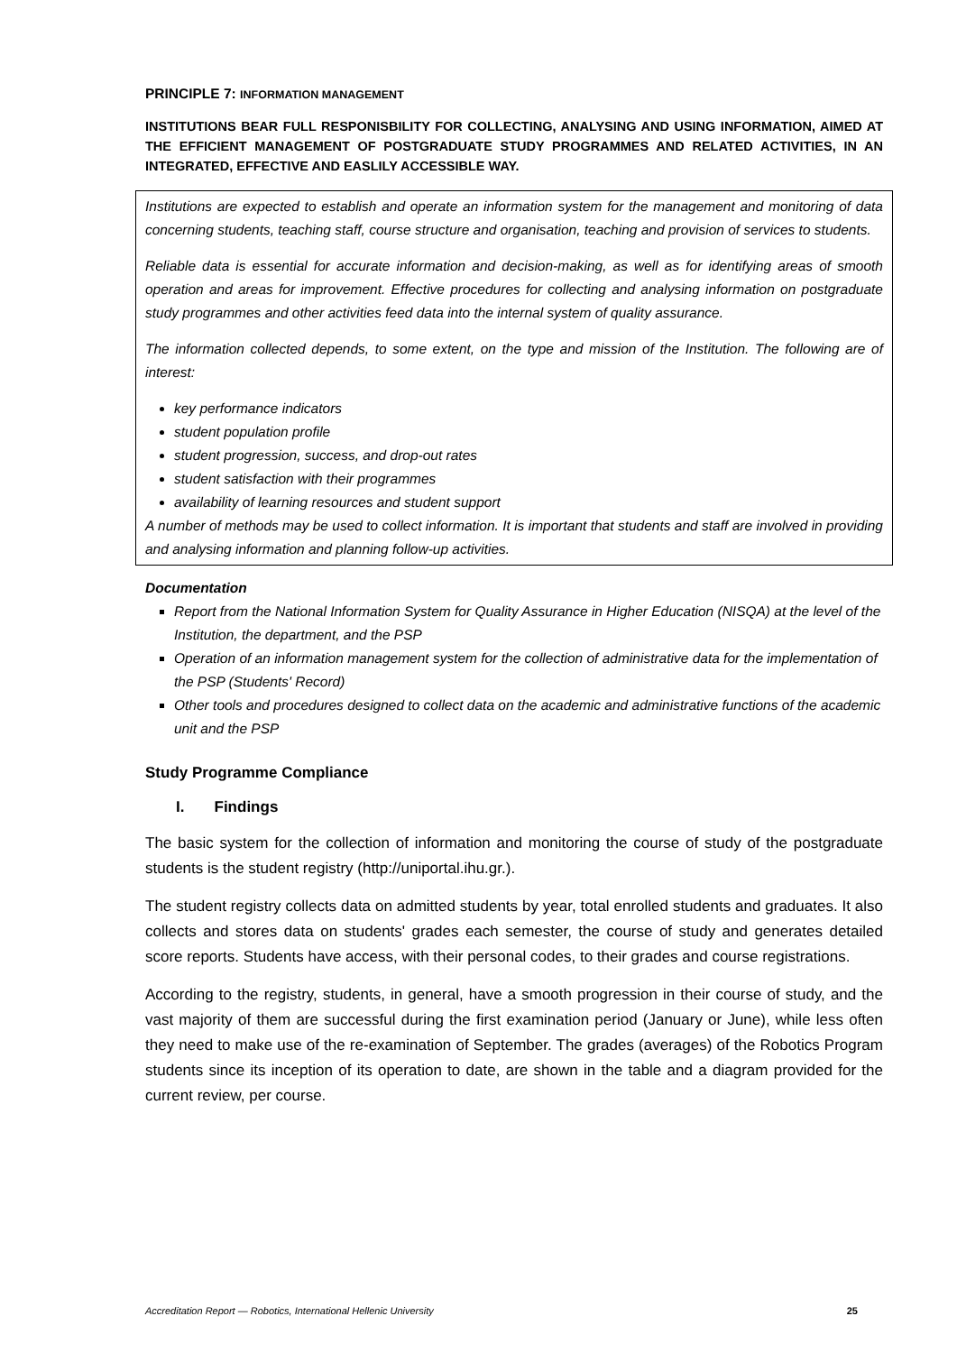PRINCIPLE 7: INFORMATION MANAGEMENT
INSTITUTIONS BEAR FULL RESPONISBILITY FOR COLLECTING, ANALYSING AND USING INFORMATION, AIMED AT THE EFFICIENT MANAGEMENT OF POSTGRADUATE STUDY PROGRAMMES AND RELATED ACTIVITIES, IN AN INTEGRATED, EFFECTIVE AND EASLILY ACCESSIBLE WAY.
Institutions are expected to establish and operate an information system for the management and monitoring of data concerning students, teaching staff, course structure and organisation, teaching and provision of services to students.
Reliable data is essential for accurate information and decision-making, as well as for identifying areas of smooth operation and areas for improvement. Effective procedures for collecting and analysing information on postgraduate study programmes and other activities feed data into the internal system of quality assurance.
The information collected depends, to some extent, on the type and mission of the Institution. The following are of interest:
key performance indicators
student population profile
student progression, success, and drop-out rates
student satisfaction with their programmes
availability of learning resources and student support
A number of methods may be used to collect information. It is important that students and staff are involved in providing and analysing information and planning follow-up activities.
Documentation
Report from the National Information System for Quality Assurance in Higher Education (NISQA) at the level of the Institution, the department, and the PSP
Operation of an information management system for the collection of administrative data for the implementation of the PSP (Students' Record)
Other tools and procedures designed to collect data on the academic and administrative functions of the academic unit and the PSP
Study Programme Compliance
I. Findings
The basic system for the collection of information and monitoring the course of study of the postgraduate students is the student registry (http://uniportal.ihu.gr.).
The student registry collects data on admitted students by year, total enrolled students and graduates. It also collects and stores data on students' grades each semester, the course of study and generates detailed score reports. Students have access, with their personal codes, to their grades and course registrations.
According to the registry, students, in general, have a smooth progression in their course of study, and the vast majority of them are successful during the first examination period (January or June), while less often they need to make use of the re-examination of September. The grades (averages) of the Robotics Program students since its inception of its operation to date, are shown in the table and a diagram provided for the current review, per course.
Accreditation Report — Robotics, International Hellenic University 25